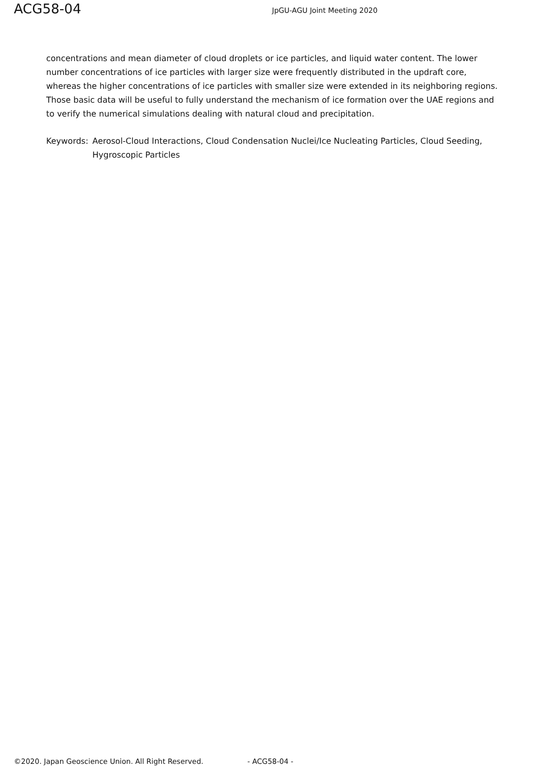ACG58-04
JpGU-AGU Joint Meeting 2020
concentrations and mean diameter of cloud droplets or ice particles, and liquid water content. The lower number concentrations of ice particles with larger size were frequently distributed in the updraft core, whereas the higher concentrations of ice particles with smaller size were extended in its neighboring regions. Those basic data will be useful to fully understand the mechanism of ice formation over the UAE regions and to verify the numerical simulations dealing with natural cloud and precipitation.
Keywords: Aerosol-Cloud Interactions, Cloud Condensation Nuclei/Ice Nucleating Particles, Cloud Seeding, Hygroscopic Particles
©2020. Japan Geoscience Union. All Right Reserved. - ACG58-04 -